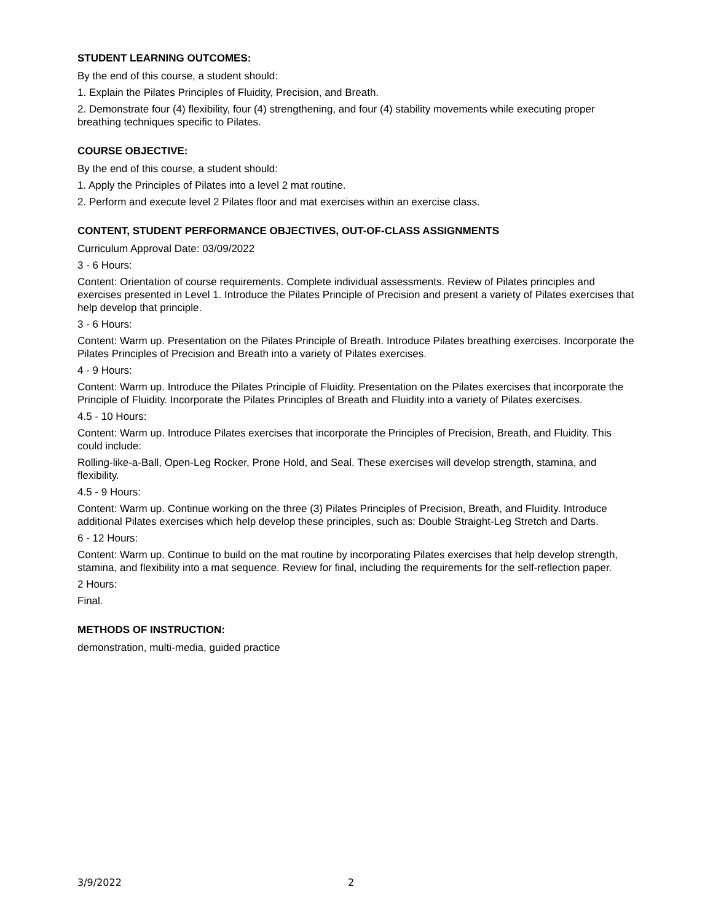STUDENT LEARNING OUTCOMES:
By the end of this course, a student should:
1. Explain the Pilates Principles of Fluidity, Precision, and Breath.
2. Demonstrate four (4) flexibility, four (4) strengthening, and four (4) stability movements while executing proper breathing techniques specific to Pilates.
COURSE OBJECTIVE:
By the end of this course, a student should:
1. Apply the Principles of Pilates into a level 2 mat routine.
2. Perform and execute level 2 Pilates floor and mat exercises within an exercise class.
CONTENT, STUDENT PERFORMANCE OBJECTIVES, OUT-OF-CLASS ASSIGNMENTS
Curriculum Approval Date: 03/09/2022
3 - 6 Hours:
Content: Orientation of course requirements. Complete individual assessments. Review of Pilates principles and exercises presented in Level 1. Introduce the Pilates Principle of Precision and present a variety of Pilates exercises that help develop that principle.
3 - 6 Hours:
Content: Warm up. Presentation on the Pilates Principle of Breath. Introduce Pilates breathing exercises. Incorporate the Pilates Principles of Precision and Breath into a variety of Pilates exercises.
4 - 9 Hours:
Content: Warm up. Introduce the Pilates Principle of Fluidity. Presentation on the Pilates exercises that incorporate the Principle of Fluidity. Incorporate the Pilates Principles of Breath and Fluidity into a variety of Pilates exercises.
4.5 - 10 Hours:
Content: Warm up. Introduce Pilates exercises that incorporate the Principles of Precision, Breath, and Fluidity. This could include:
Rolling-like-a-Ball, Open-Leg Rocker, Prone Hold, and Seal. These exercises will develop strength, stamina, and flexibility.
4.5 - 9 Hours:
Content: Warm up. Continue working on the three (3) Pilates Principles of Precision, Breath, and Fluidity. Introduce additional Pilates exercises which help develop these principles, such as: Double Straight-Leg Stretch and Darts.
6 - 12 Hours:
Content: Warm up. Continue to build on the mat routine by incorporating Pilates exercises that help develop strength, stamina, and flexibility into a mat sequence. Review for final, including the requirements for the self-reflection paper.
2 Hours:
Final.
METHODS OF INSTRUCTION:
demonstration, multi-media, guided practice
3/9/2022 2